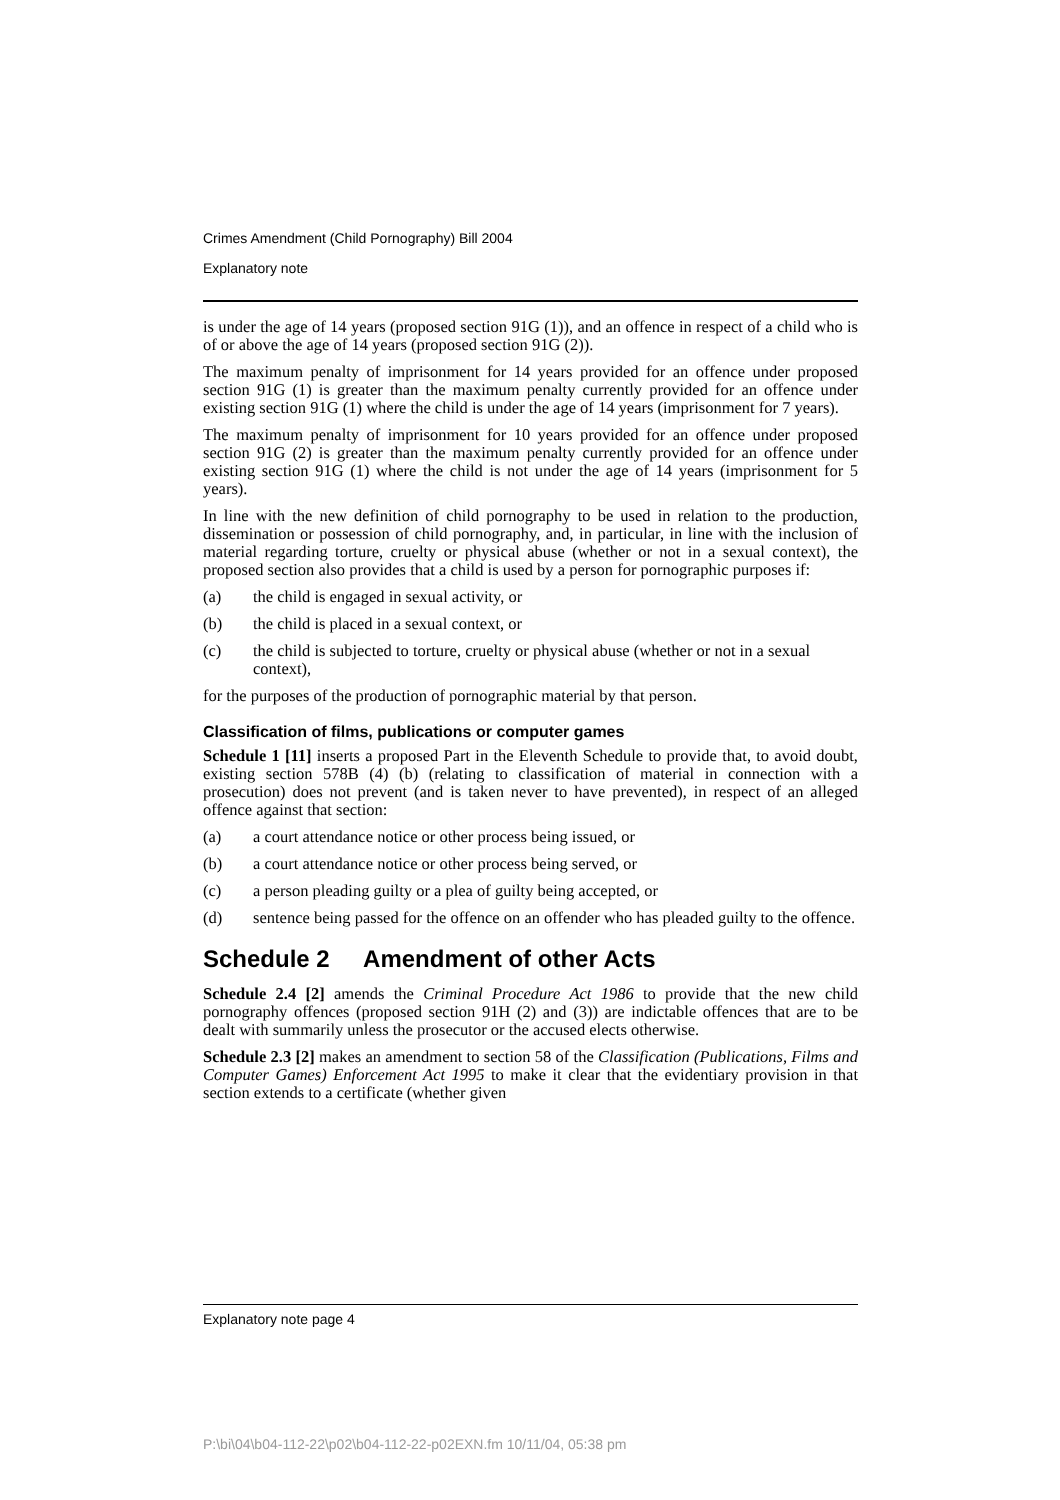Crimes Amendment (Child Pornography) Bill 2004
Explanatory note
is under the age of 14 years (proposed section 91G (1)), and an offence in respect of a child who is of or above the age of 14 years (proposed section 91G (2)).
The maximum penalty of imprisonment for 14 years provided for an offence under proposed section 91G (1) is greater than the maximum penalty currently provided for an offence under existing section 91G (1) where the child is under the age of 14 years (imprisonment for 7 years).
The maximum penalty of imprisonment for 10 years provided for an offence under proposed section 91G (2) is greater than the maximum penalty currently provided for an offence under existing section 91G (1) where the child is not under the age of 14 years (imprisonment for 5 years).
In line with the new definition of child pornography to be used in relation to the production, dissemination or possession of child pornography, and, in particular, in line with the inclusion of material regarding torture, cruelty or physical abuse (whether or not in a sexual context), the proposed section also provides that a child is used by a person for pornographic purposes if:
(a) the child is engaged in sexual activity, or
(b) the child is placed in a sexual context, or
(c) the child is subjected to torture, cruelty or physical abuse (whether or not in a sexual context),
for the purposes of the production of pornographic material by that person.
Classification of films, publications or computer games
Schedule 1 [11] inserts a proposed Part in the Eleventh Schedule to provide that, to avoid doubt, existing section 578B (4) (b) (relating to classification of material in connection with a prosecution) does not prevent (and is taken never to have prevented), in respect of an alleged offence against that section:
(a) a court attendance notice or other process being issued, or
(b) a court attendance notice or other process being served, or
(c) a person pleading guilty or a plea of guilty being accepted, or
(d) sentence being passed for the offence on an offender who has pleaded guilty to the offence.
Schedule 2 Amendment of other Acts
Schedule 2.4 [2] amends the Criminal Procedure Act 1986 to provide that the new child pornography offences (proposed section 91H (2) and (3)) are indictable offences that are to be dealt with summarily unless the prosecutor or the accused elects otherwise.
Schedule 2.3 [2] makes an amendment to section 58 of the Classification (Publications, Films and Computer Games) Enforcement Act 1995 to make it clear that the evidentiary provision in that section extends to a certificate (whether given
Explanatory note page 4
P:\bi\04\b04-112-22\p02\b04-112-22-p02EXN.fm 10/11/04, 05:38 pm